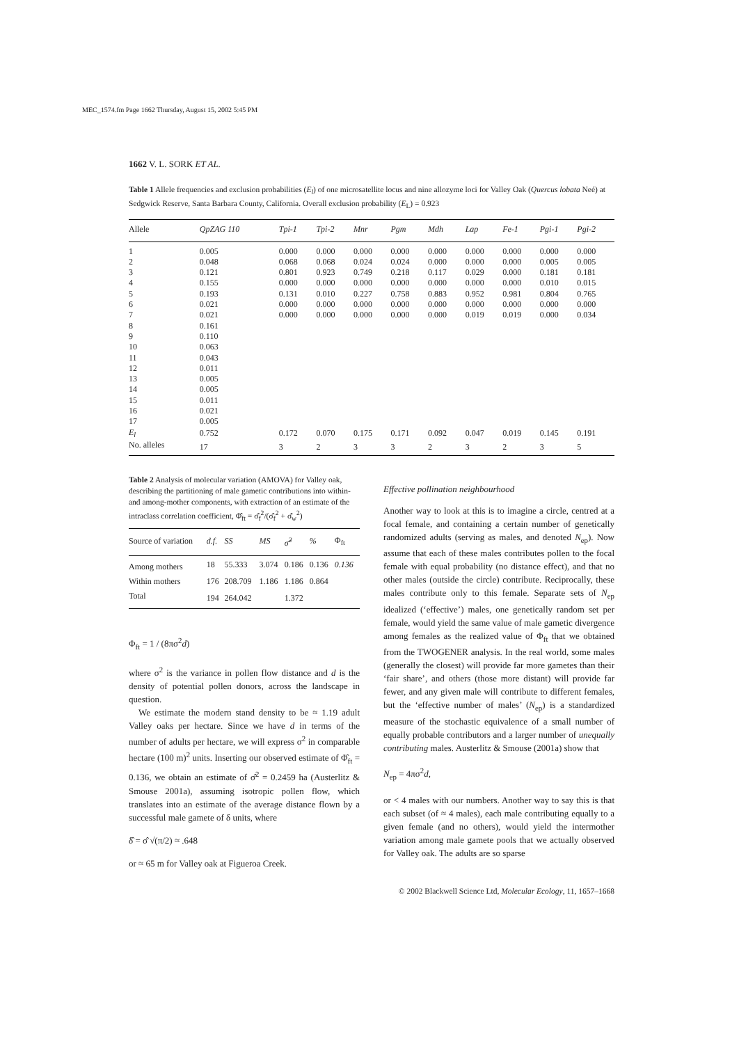MEC_1574.fm Page 1662 Thursday, August 15, 2002 5:45 PM
1662 V. L. SORK ET AL.
Table 1 Allele frequencies and exclusion probabilities (E<sub>l</sub>) of one microsatellite locus and nine allozyme loci for Valley Oak (Quercus lobata Neé) at Sedgwick Reserve, Santa Barbara County, California. Overall exclusion probability (E<sub>L</sub>) = 0.923
| Allele | QpZAG 110 | Tpi-1 | Tpi-2 | Mnr | Pgm | Mdh | Lap | Fe-1 | Pgi-1 | Pgi-2 |
| --- | --- | --- | --- | --- | --- | --- | --- | --- | --- | --- |
| 1 | 0.005 | 0.000 | 0.000 | 0.000 | 0.000 | 0.000 | 0.000 | 0.000 | 0.000 | 0.000 |
| 2 | 0.048 | 0.068 | 0.068 | 0.024 | 0.024 | 0.000 | 0.000 | 0.000 | 0.005 | 0.005 |
| 3 | 0.121 | 0.801 | 0.923 | 0.749 | 0.218 | 0.117 | 0.029 | 0.000 | 0.181 | 0.181 |
| 4 | 0.155 | 0.000 | 0.000 | 0.000 | 0.000 | 0.000 | 0.000 | 0.000 | 0.010 | 0.015 |
| 5 | 0.193 | 0.131 | 0.010 | 0.227 | 0.758 | 0.883 | 0.952 | 0.981 | 0.804 | 0.765 |
| 6 | 0.021 | 0.000 | 0.000 | 0.000 | 0.000 | 0.000 | 0.000 | 0.000 | 0.000 | 0.000 |
| 7 | 0.021 | 0.000 | 0.000 | 0.000 | 0.000 | 0.000 | 0.019 | 0.019 | 0.000 | 0.034 |
| 8 | 0.161 | | | | | | | | | |
| 9 | 0.110 | | | | | | | | | |
| 10 | 0.063 | | | | | | | | | |
| 11 | 0.043 | | | | | | | | | |
| 12 | 0.011 | | | | | | | | | |
| 13 | 0.005 | | | | | | | | | |
| 14 | 0.005 | | | | | | | | | |
| 15 | 0.011 | | | | | | | | | |
| 16 | 0.021 | | | | | | | | | |
| 17 | 0.005 | | | | | | | | | |
| E<sub>l</sub> | 0.752 | 0.172 | 0.070 | 0.175 | 0.171 | 0.092 | 0.047 | 0.019 | 0.145 | 0.191 |
| No. alleles | 17 | 3 | 2 | 3 | 3 | 2 | 3 | 2 | 3 | 5 |
Table 2 Analysis of molecular variation (AMOVA) for Valley oak, describing the partitioning of male gametic contributions into within- and among-mother components, with extraction of an estimate of the intraclass correlation coefficient, Φ̂<sub>ft</sub> = σ̂<sub>f</sub><sup>2</sup>/(σ̂<sub>f</sub><sup>2</sup> + σ̂<sub>w</sub><sup>2</sup>)
| Source of variation | d.f. | SS | MS | σ̂<sup>2</sup> | % | Φ<sub>ft</sub> |
| --- | --- | --- | --- | --- | --- | --- |
| Among mothers | 18 | 55.333 | 3.074 | 0.186 | 0.136 | 0.136 |
| Within mothers | 176 | 208.709 | 1.186 | 1.186 | 0.864 | |
| Total | 194 | 264.042 | | 1.372 | | |
Φ<sub>ft</sub> = 1 / (8πσ<sup>2</sup>d)
where σ<sup>2</sup> is the variance in pollen flow distance and d is the density of potential pollen donors, across the landscape in question.
We estimate the modern stand density to be ≈ 1.19 adult Valley oaks per hectare. Since we have d in terms of the number of adults per hectare, we will express σ<sup>2</sup> in comparable hectare (100 m)<sup>2</sup> units. Inserting our observed estimate of Φ̂<sub>ft</sub> = 0.136, we obtain an estimate of σ̂<sup>2</sup> = 0.2459 ha (Austerlitz & Smouse 2001a), assuming isotropic pollen flow, which translates into an estimate of the average distance flown by a successful male gamete of δ units, where
δ̂ = σ̂ √(π/2) ≈ .648
or ≈ 65 m for Valley oak at Figueroa Creek.
Effective pollination neighbourhood
Another way to look at this is to imagine a circle, centred at a focal female, and containing a certain number of genetically randomized adults (serving as males, and denoted N<sub>ep</sub>). Now assume that each of these males contributes pollen to the focal female with equal probability (no distance effect), and that no other males (outside the circle) contribute. Reciprocally, these males contribute only to this female. Separate sets of N<sub>ep</sub> idealized (‘effective’) males, one genetically random set per female, would yield the same value of male gametic divergence among females as the realized value of Φ<sub>ft</sub> that we obtained from the TWOGENER analysis. In the real world, some males (generally the closest) will provide far more gametes than their ‘fair share’, and others (those more distant) will provide far fewer, and any given male will contribute to different females, but the ‘effective number of males’ (N<sub>ep</sub>) is a standardized measure of the stochastic equivalence of a small number of equally probable contributors and a larger number of unequally contributing males. Austerlitz & Smouse (2001a) show that
N<sub>ep</sub> = 4πσ<sup>2</sup>d,
or < 4 males with our numbers. Another way to say this is that each subset (of ≈ 4 males), each male contributing equally to a given female (and no others), would yield the intermother variation among male gamete pools that we actually observed for Valley oak. The adults are so sparse
© 2002 Blackwell Science Ltd, Molecular Ecology, 11, 1657–1668